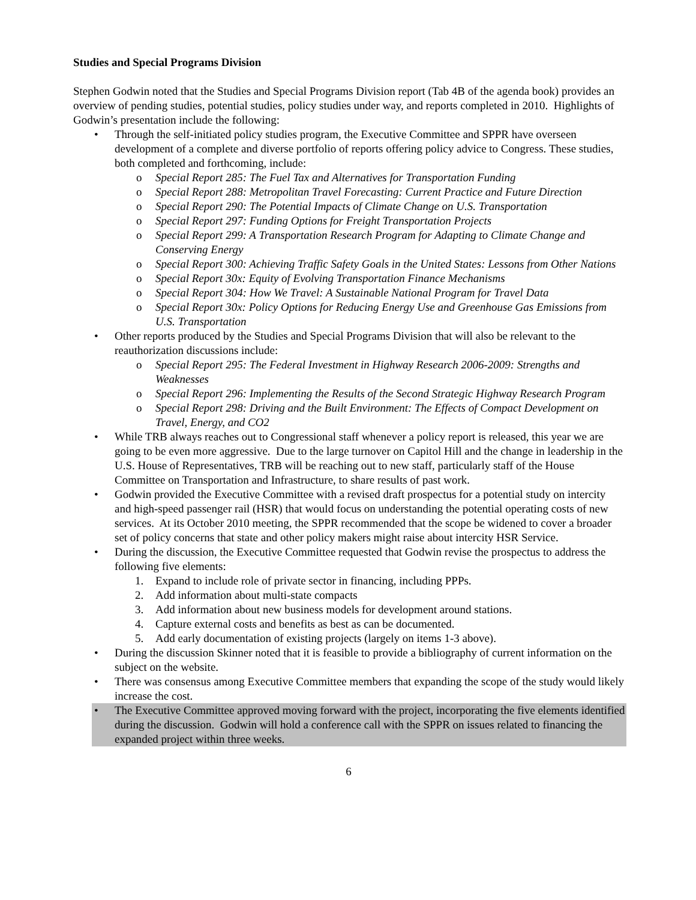Studies and Special Programs Division
Stephen Godwin noted that the Studies and Special Programs Division report (Tab 4B of the agenda book) provides an overview of pending studies, potential studies, policy studies under way, and reports completed in 2010. Highlights of Godwin’s presentation include the following:
• Through the self-initiated policy studies program, the Executive Committee and SPPR have overseen development of a complete and diverse portfolio of reports offering policy advice to Congress. These studies, both completed and forthcoming, include:
o Special Report 285: The Fuel Tax and Alternatives for Transportation Funding
o Special Report 288: Metropolitan Travel Forecasting: Current Practice and Future Direction
o Special Report 290: The Potential Impacts of Climate Change on U.S. Transportation
o Special Report 297: Funding Options for Freight Transportation Projects
o Special Report 299: A Transportation Research Program for Adapting to Climate Change and Conserving Energy
o Special Report 300: Achieving Traffic Safety Goals in the United States: Lessons from Other Nations
o Special Report 30x: Equity of Evolving Transportation Finance Mechanisms
o Special Report 304: How We Travel: A Sustainable National Program for Travel Data
o Special Report 30x: Policy Options for Reducing Energy Use and Greenhouse Gas Emissions from U.S. Transportation
• Other reports produced by the Studies and Special Programs Division that will also be relevant to the reauthorization discussions include:
o Special Report 295: The Federal Investment in Highway Research 2006-2009: Strengths and Weaknesses
o Special Report 296: Implementing the Results of the Second Strategic Highway Research Program
o Special Report 298: Driving and the Built Environment: The Effects of Compact Development on Travel, Energy, and CO2
• While TRB always reaches out to Congressional staff whenever a policy report is released, this year we are going to be even more aggressive. Due to the large turnover on Capitol Hill and the change in leadership in the U.S. House of Representatives, TRB will be reaching out to new staff, particularly staff of the House Committee on Transportation and Infrastructure, to share results of past work.
• Godwin provided the Executive Committee with a revised draft prospectus for a potential study on intercity and high-speed passenger rail (HSR) that would focus on understanding the potential operating costs of new services. At its October 2010 meeting, the SPPR recommended that the scope be widened to cover a broader set of policy concerns that state and other policy makers might raise about intercity HSR Service.
• During the discussion, the Executive Committee requested that Godwin revise the prospectus to address the following five elements:
1. Expand to include role of private sector in financing, including PPPs.
2. Add information about multi-state compacts
3. Add information about new business models for development around stations.
4. Capture external costs and benefits as best as can be documented.
5. Add early documentation of existing projects (largely on items 1-3 above).
• During the discussion Skinner noted that it is feasible to provide a bibliography of current information on the subject on the website.
• There was consensus among Executive Committee members that expanding the scope of the study would likely increase the cost.
• The Executive Committee approved moving forward with the project, incorporating the five elements identified during the discussion. Godwin will hold a conference call with the SPPR on issues related to financing the expanded project within three weeks.
6